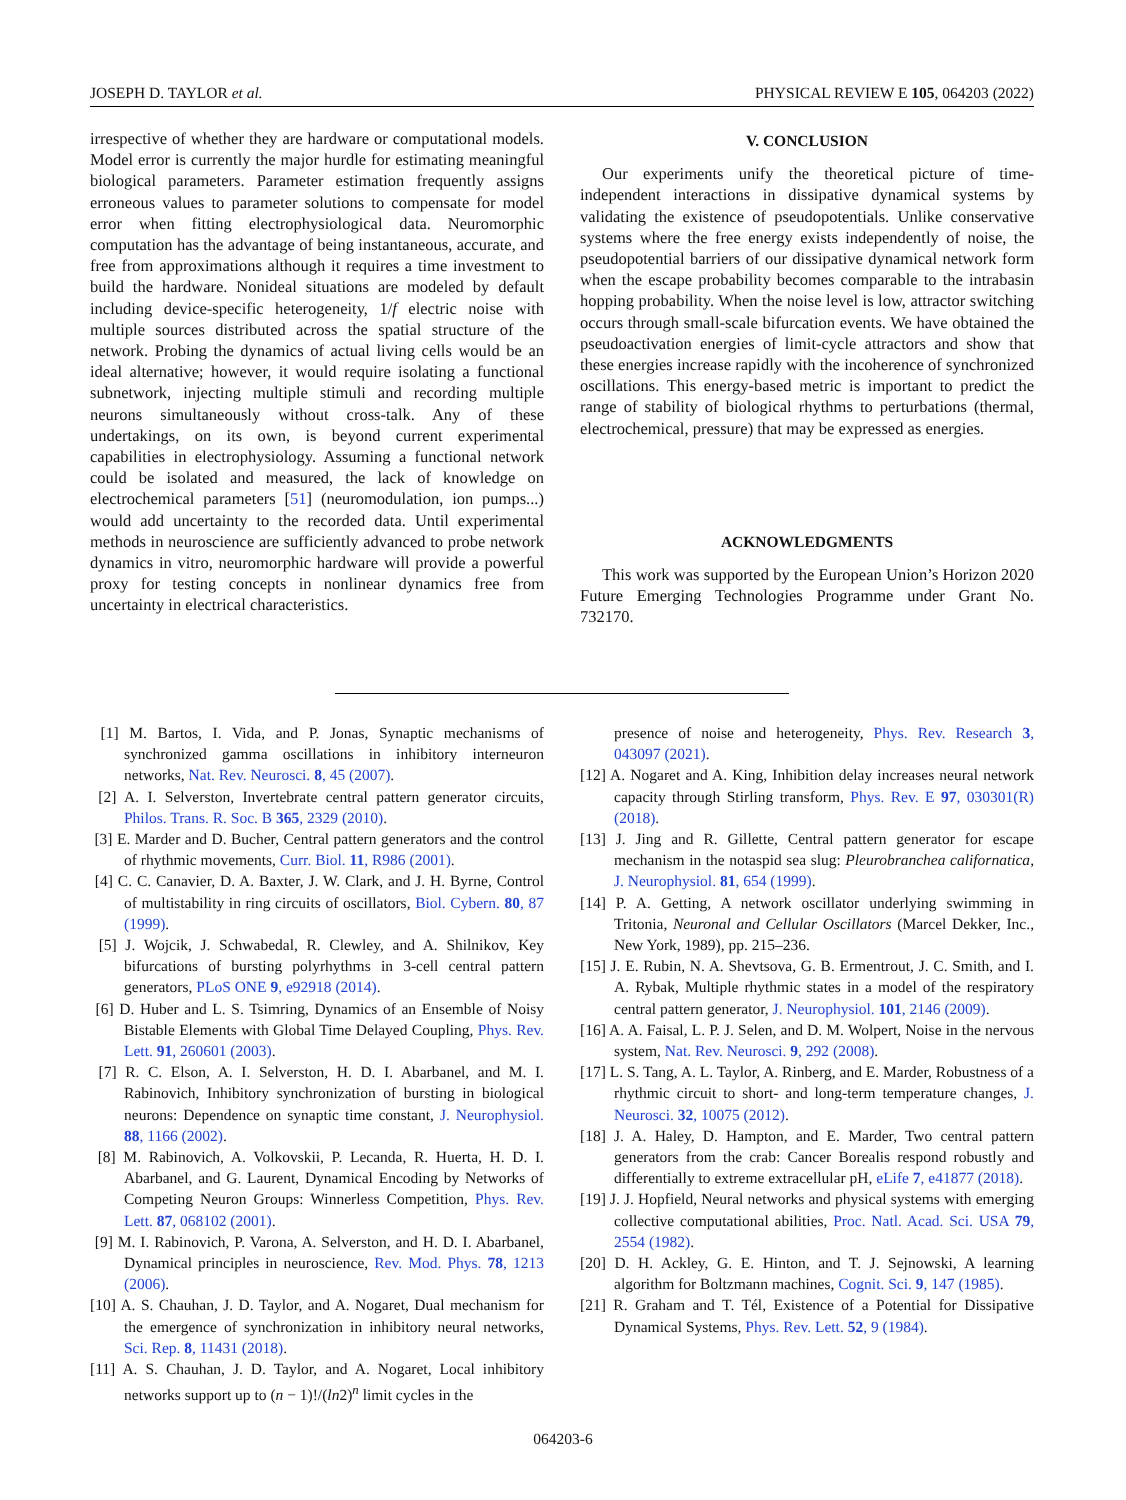JOSEPH D. TAYLOR et al. PHYSICAL REVIEW E 105, 064203 (2022)
irrespective of whether they are hardware or computational models. Model error is currently the major hurdle for estimating meaningful biological parameters. Parameter estimation frequently assigns erroneous values to parameter solutions to compensate for model error when fitting electrophysiological data. Neuromorphic computation has the advantage of being instantaneous, accurate, and free from approximations although it requires a time investment to build the hardware. Nonideal situations are modeled by default including device-specific heterogeneity, 1/f electric noise with multiple sources distributed across the spatial structure of the network. Probing the dynamics of actual living cells would be an ideal alternative; however, it would require isolating a functional subnetwork, injecting multiple stimuli and recording multiple neurons simultaneously without cross-talk. Any of these undertakings, on its own, is beyond current experimental capabilities in electrophysiology. Assuming a functional network could be isolated and measured, the lack of knowledge on electrochemical parameters [51] (neuromodulation, ion pumps...) would add uncertainty to the recorded data. Until experimental methods in neuroscience are sufficiently advanced to probe network dynamics in vitro, neuromorphic hardware will provide a powerful proxy for testing concepts in nonlinear dynamics free from uncertainty in electrical characteristics.
V. CONCLUSION
Our experiments unify the theoretical picture of time-independent interactions in dissipative dynamical systems by validating the existence of pseudopotentials. Unlike conservative systems where the free energy exists independently of noise, the pseudopotential barriers of our dissipative dynamical network form when the escape probability becomes comparable to the intrabasin hopping probability. When the noise level is low, attractor switching occurs through small-scale bifurcation events. We have obtained the pseudoactivation energies of limit-cycle attractors and show that these energies increase rapidly with the incoherence of synchronized oscillations. This energy-based metric is important to predict the range of stability of biological rhythms to perturbations (thermal, electrochemical, pressure) that may be expressed as energies.
ACKNOWLEDGMENTS
This work was supported by the European Union’s Horizon 2020 Future Emerging Technologies Programme under Grant No. 732170.
[1] M. Bartos, I. Vida, and P. Jonas, Synaptic mechanisms of synchronized gamma oscillations in inhibitory interneuron networks, Nat. Rev. Neurosci. 8, 45 (2007).
[2] A. I. Selverston, Invertebrate central pattern generator circuits, Philos. Trans. R. Soc. B 365, 2329 (2010).
[3] E. Marder and D. Bucher, Central pattern generators and the control of rhythmic movements, Curr. Biol. 11, R986 (2001).
[4] C. C. Canavier, D. A. Baxter, J. W. Clark, and J. H. Byrne, Control of multistability in ring circuits of oscillators, Biol. Cybern. 80, 87 (1999).
[5] J. Wojcik, J. Schwabedal, R. Clewley, and A. Shilnikov, Key bifurcations of bursting polyrhythms in 3-cell central pattern generators, PLoS ONE 9, e92918 (2014).
[6] D. Huber and L. S. Tsimring, Dynamics of an Ensemble of Noisy Bistable Elements with Global Time Delayed Coupling, Phys. Rev. Lett. 91, 260601 (2003).
[7] R. C. Elson, A. I. Selverston, H. D. I. Abarbanel, and M. I. Rabinovich, Inhibitory synchronization of bursting in biological neurons: Dependence on synaptic time constant, J. Neurophysiol. 88, 1166 (2002).
[8] M. Rabinovich, A. Volkovskii, P. Lecanda, R. Huerta, H. D. I. Abarbanel, and G. Laurent, Dynamical Encoding by Networks of Competing Neuron Groups: Winnerless Competition, Phys. Rev. Lett. 87, 068102 (2001).
[9] M. I. Rabinovich, P. Varona, A. Selverston, and H. D. I. Abarbanel, Dynamical principles in neuroscience, Rev. Mod. Phys. 78, 1213 (2006).
[10] A. S. Chauhan, J. D. Taylor, and A. Nogaret, Dual mechanism for the emergence of synchronization in inhibitory neural networks, Sci. Rep. 8, 11431 (2018).
[11] A. S. Chauhan, J. D. Taylor, and A. Nogaret, Local inhibitory networks support up to (n − 1)!/(ln2)<sup>n</sup> limit cycles in the
presence of noise and heterogeneity, Phys. Rev. Research 3, 043097 (2021).
[12] A. Nogaret and A. King, Inhibition delay increases neural network capacity through Stirling transform, Phys. Rev. E 97, 030301(R) (2018).
[13] J. Jing and R. Gillette, Central pattern generator for escape mechanism in the notaspid sea slug: Pleurobranchea californatica, J. Neurophysiol. 81, 654 (1999).
[14] P. A. Getting, A network oscillator underlying swimming in Tritonia, Neuronal and Cellular Oscillators (Marcel Dekker, Inc., New York, 1989), pp. 215–236.
[15] J. E. Rubin, N. A. Shevtsova, G. B. Ermentrout, J. C. Smith, and I. A. Rybak, Multiple rhythmic states in a model of the respiratory central pattern generator, J. Neurophysiol. 101, 2146 (2009).
[16] A. A. Faisal, L. P. J. Selen, and D. M. Wolpert, Noise in the nervous system, Nat. Rev. Neurosci. 9, 292 (2008).
[17] L. S. Tang, A. L. Taylor, A. Rinberg, and E. Marder, Robustness of a rhythmic circuit to short- and long-term temperature changes, J. Neurosci. 32, 10075 (2012).
[18] J. A. Haley, D. Hampton, and E. Marder, Two central pattern generators from the crab: Cancer Borealis respond robustly and differentially to extreme extracellular pH, eLife 7, e41877 (2018).
[19] J. J. Hopfield, Neural networks and physical systems with emerging collective computational abilities, Proc. Natl. Acad. Sci. USA 79, 2554 (1982).
[20] D. H. Ackley, G. E. Hinton, and T. J. Sejnowski, A learning algorithm for Boltzmann machines, Cognit. Sci. 9, 147 (1985).
[21] R. Graham and T. Tél, Existence of a Potential for Dissipative Dynamical Systems, Phys. Rev. Lett. 52, 9 (1984).
064203-6